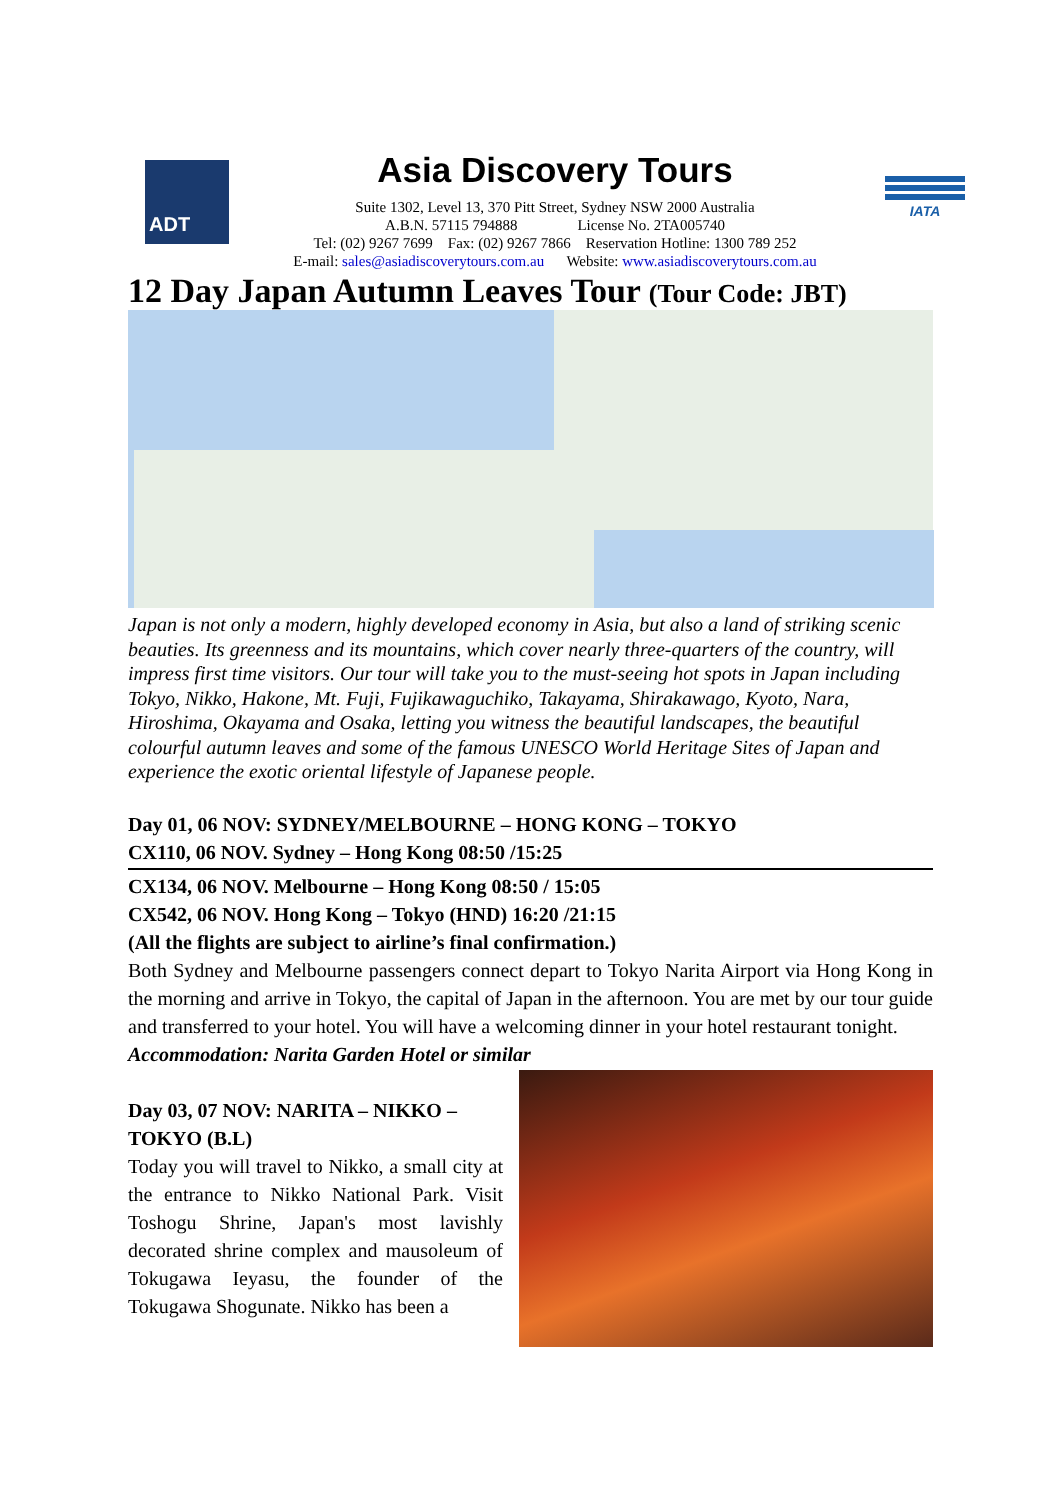ADT
IATA
Asia Discovery Tours
Suite 1302, Level 13, 370 Pitt Street, Sydney NSW 2000 Australia
A.B.N. 57115 794888 License No. 2TA005740
Tel: (02) 9267 7699 Fax: (02) 9267 7866 Reservation Hotline: 1300 789 252
E-mail: sales@asiadiscoverytours.com.au Website: www.asiadiscoverytours.com.au
12 Day Japan Autumn Leaves Tour (Tour Code: JBT)
Japan is not only a modern, highly developed economy in Asia, but also a land of striking scenic beauties. Its greenness and its mountains, which cover nearly three-quarters of the country, will impress first time visitors. Our tour will take you to the must-seeing hot spots in Japan including Tokyo, Nikko, Hakone, Mt. Fuji, Fujikawaguchiko, Takayama, Shirakawago, Kyoto, Nara, Hiroshima, Okayama and Osaka, letting you witness the beautiful landscapes, the beautiful colourful autumn leaves and some of the famous UNESCO World Heritage Sites of Japan and experience the exotic oriental lifestyle of Japanese people.
Day 01, 06 NOV: SYDNEY/MELBOURNE – HONG KONG – TOKYO
CX110, 06 NOV. Sydney – Hong Kong 08:50 /15:25
CX134, 06 NOV. Melbourne – Hong Kong 08:50 / 15:05
CX542, 06 NOV. Hong Kong – Tokyo (HND) 16:20 /21:15
(All the flights are subject to airline’s final confirmation.)
Both Sydney and Melbourne passengers connect depart to Tokyo Narita Airport via Hong Kong in the morning and arrive in Tokyo, the capital of Japan in the afternoon. You are met by our tour guide and transferred to your hotel. You will have a welcoming dinner in your hotel restaurant tonight.
Accommodation: Narita Garden Hotel or similar
Day 03, 07 NOV: NARITA – NIKKO – TOKYO (B.L)
Today you will travel to Nikko, a small city at the entrance to Nikko National Park. Visit Toshogu Shrine, Japan's most lavishly decorated shrine complex and mausoleum of Tokugawa Ieyasu, the founder of the Tokugawa Shogunate. Nikko has been a